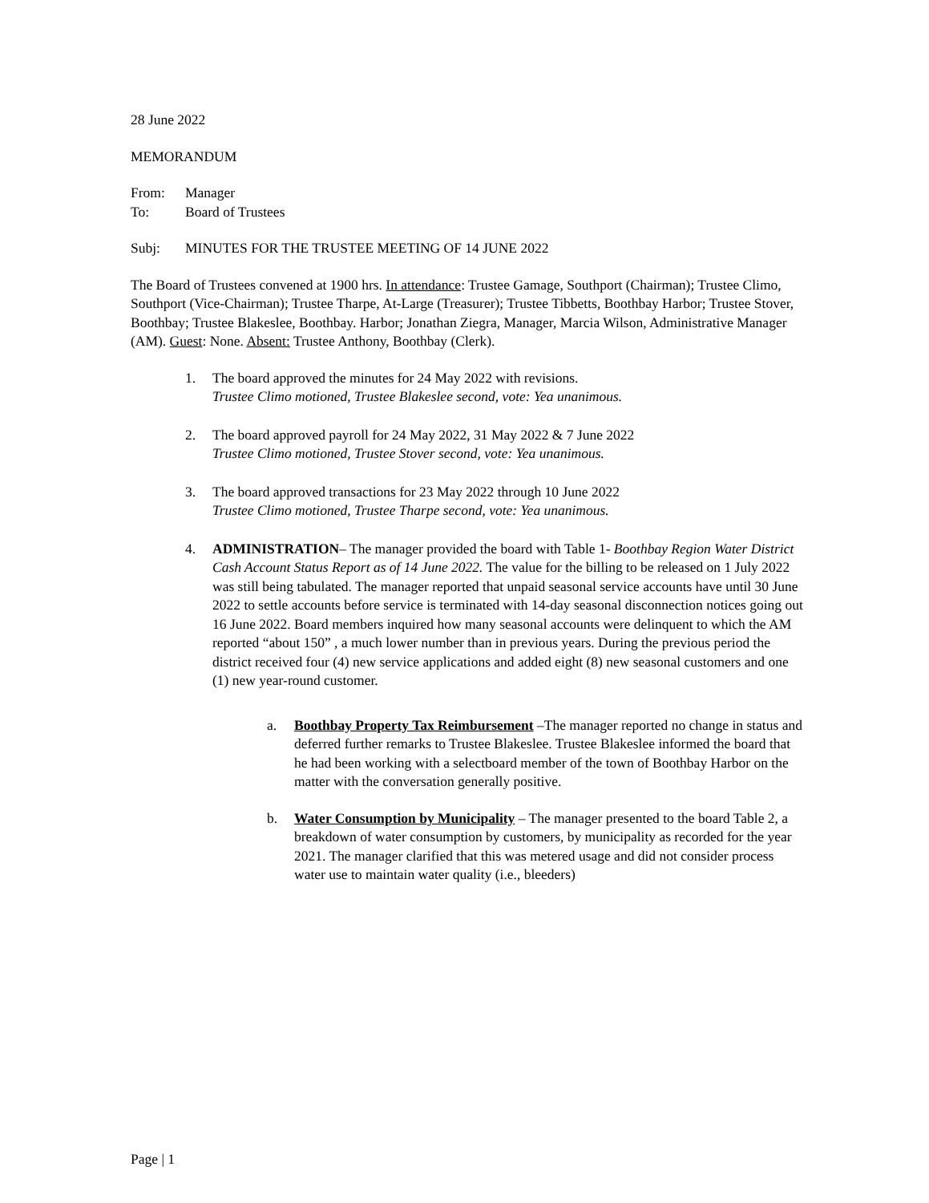28 June 2022
MEMORANDUM
From: Manager
To: Board of Trustees
Subj: MINUTES FOR THE TRUSTEE MEETING OF 14 JUNE 2022
The Board of Trustees convened at 1900 hrs. In attendance: Trustee Gamage, Southport (Chairman); Trustee Climo, Southport (Vice-Chairman); Trustee Tharpe, At-Large (Treasurer); Trustee Tibbetts, Boothbay Harbor; Trustee Stover, Boothbay; Trustee Blakeslee, Boothbay. Harbor; Jonathan Ziegra, Manager, Marcia Wilson, Administrative Manager (AM). Guest: None. Absent: Trustee Anthony, Boothbay (Clerk).
1. The board approved the minutes for 24 May 2022 with revisions.
Trustee Climo motioned, Trustee Blakeslee second, vote: Yea unanimous.
2. The board approved payroll for 24 May 2022, 31 May 2022 & 7 June 2022
Trustee Climo motioned, Trustee Stover second, vote: Yea unanimous.
3. The board approved transactions for 23 May 2022 through 10 June 2022
Trustee Climo motioned, Trustee Tharpe second, vote: Yea unanimous.
4. ADMINISTRATION– The manager provided the board with Table 1- Boothbay Region Water District Cash Account Status Report as of 14 June 2022. The value for the billing to be released on 1 July 2022 was still being tabulated. The manager reported that unpaid seasonal service accounts have until 30 June 2022 to settle accounts before service is terminated with 14-day seasonal disconnection notices going out 16 June 2022. Board members inquired how many seasonal accounts were delinquent to which the AM reported “about 150” , a much lower number than in previous years. During the previous period the district received four (4) new service applications and added eight (8) new seasonal customers and one (1) new year-round customer.
a. Boothbay Property Tax Reimbursement –The manager reported no change in status and deferred further remarks to Trustee Blakeslee. Trustee Blakeslee informed the board that he had been working with a selectboard member of the town of Boothbay Harbor on the matter with the conversation generally positive.
b. Water Consumption by Municipality – The manager presented to the board Table 2, a breakdown of water consumption by customers, by municipality as recorded for the year 2021. The manager clarified that this was metered usage and did not consider process water use to maintain water quality (i.e., bleeders)
Page | 1